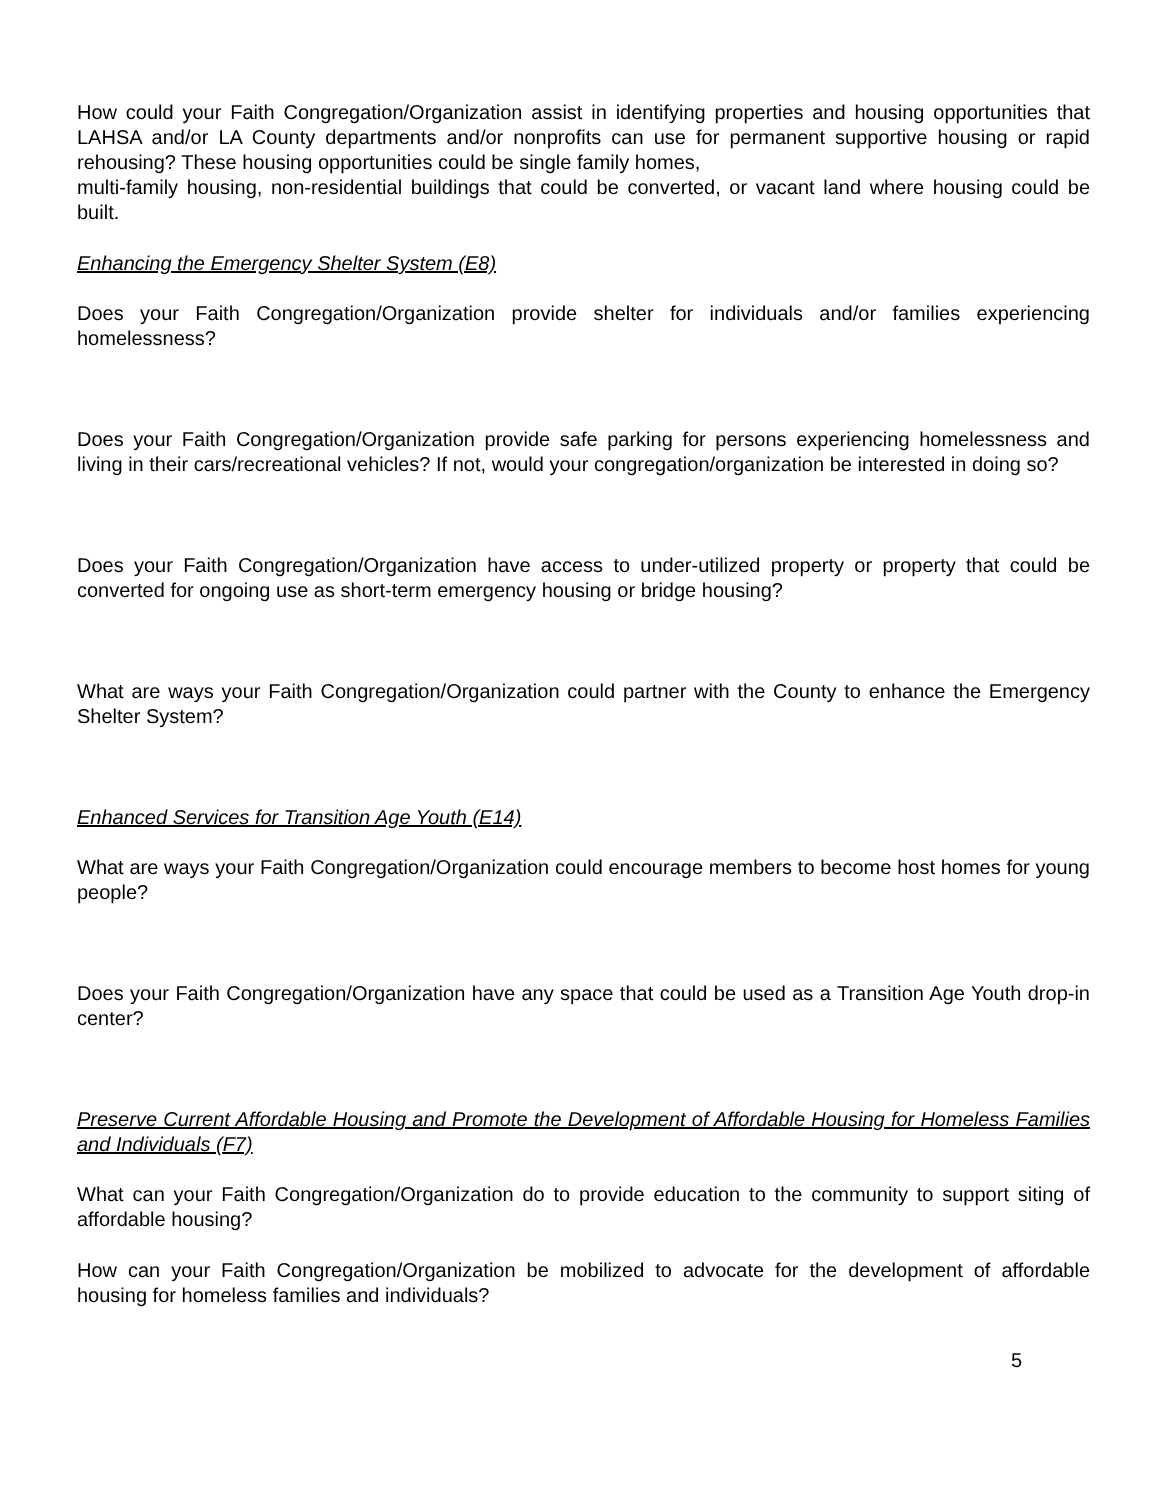How could your Faith Congregation/Organization assist in identifying properties and housing opportunities that LAHSA and/or LA County departments and/or nonprofits can use for permanent supportive housing or rapid rehousing? These housing opportunities could be single family homes,
multi-family housing, non-residential buildings that could be converted, or vacant land where housing could be built.
Enhancing the Emergency Shelter System (E8)
Does your Faith Congregation/Organization provide shelter for individuals and/or families experiencing homelessness?
Does your Faith Congregation/Organization provide safe parking for persons experiencing homelessness and living in their cars/recreational vehicles? If not, would your congregation/organization be interested in doing so?
Does your Faith Congregation/Organization have access to under-utilized property or property that could be converted for ongoing use as short-term emergency housing or bridge housing?
What are ways your Faith Congregation/Organization could partner with the County to enhance the Emergency Shelter System?
Enhanced Services for Transition Age Youth (E14)
What are ways your Faith Congregation/Organization could encourage members to become host homes for young people?
Does your Faith Congregation/Organization have any space that could be used as a Transition Age Youth drop-in center?
Preserve Current Affordable Housing and Promote the Development of Affordable Housing for Homeless Families and Individuals (F7)
What can your Faith Congregation/Organization do to provide education to the community to support siting of affordable housing?
How can your Faith Congregation/Organization be mobilized to advocate for the development of affordable housing for homeless families and individuals?
5